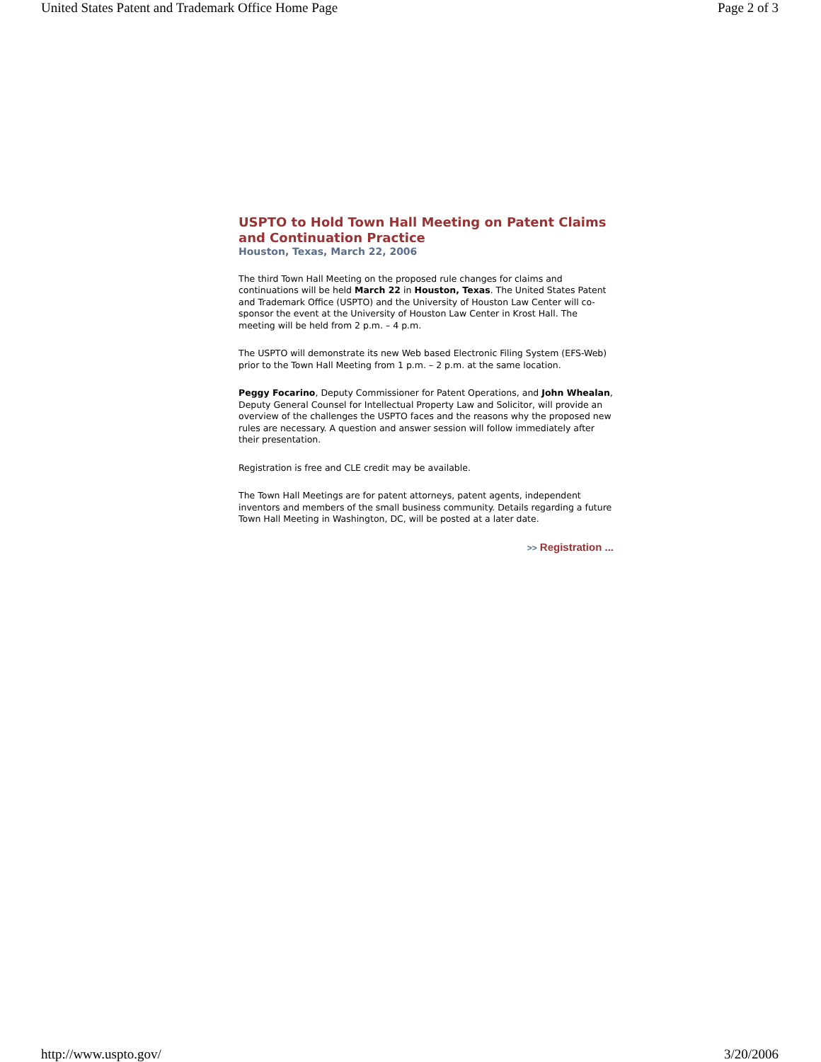United States Patent and Trademark Office Home Page Page 2 of 3
USPTO to Hold Town Hall Meeting on Patent Claims and Continuation Practice
Houston, Texas, March 22, 2006
The third Town Hall Meeting on the proposed rule changes for claims and continuations will be held March 22 in Houston, Texas. The United States Patent and Trademark Office (USPTO) and the University of Houston Law Center will co-sponsor the event at the University of Houston Law Center in Krost Hall. The meeting will be held from 2 p.m. – 4 p.m.
The USPTO will demonstrate its new Web based Electronic Filing System (EFS-Web) prior to the Town Hall Meeting from 1 p.m. – 2 p.m. at the same location.
Peggy Focarino, Deputy Commissioner for Patent Operations, and John Whealan, Deputy General Counsel for Intellectual Property Law and Solicitor, will provide an overview of the challenges the USPTO faces and the reasons why the proposed new rules are necessary. A question and answer session will follow immediately after their presentation.
Registration is free and CLE credit may be available.
The Town Hall Meetings are for patent attorneys, patent agents, independent inventors and members of the small business community. Details regarding a future Town Hall Meeting in Washington, DC, will be posted at a later date.
>> Registration ...
http://www.uspto.gov/ 3/20/2006